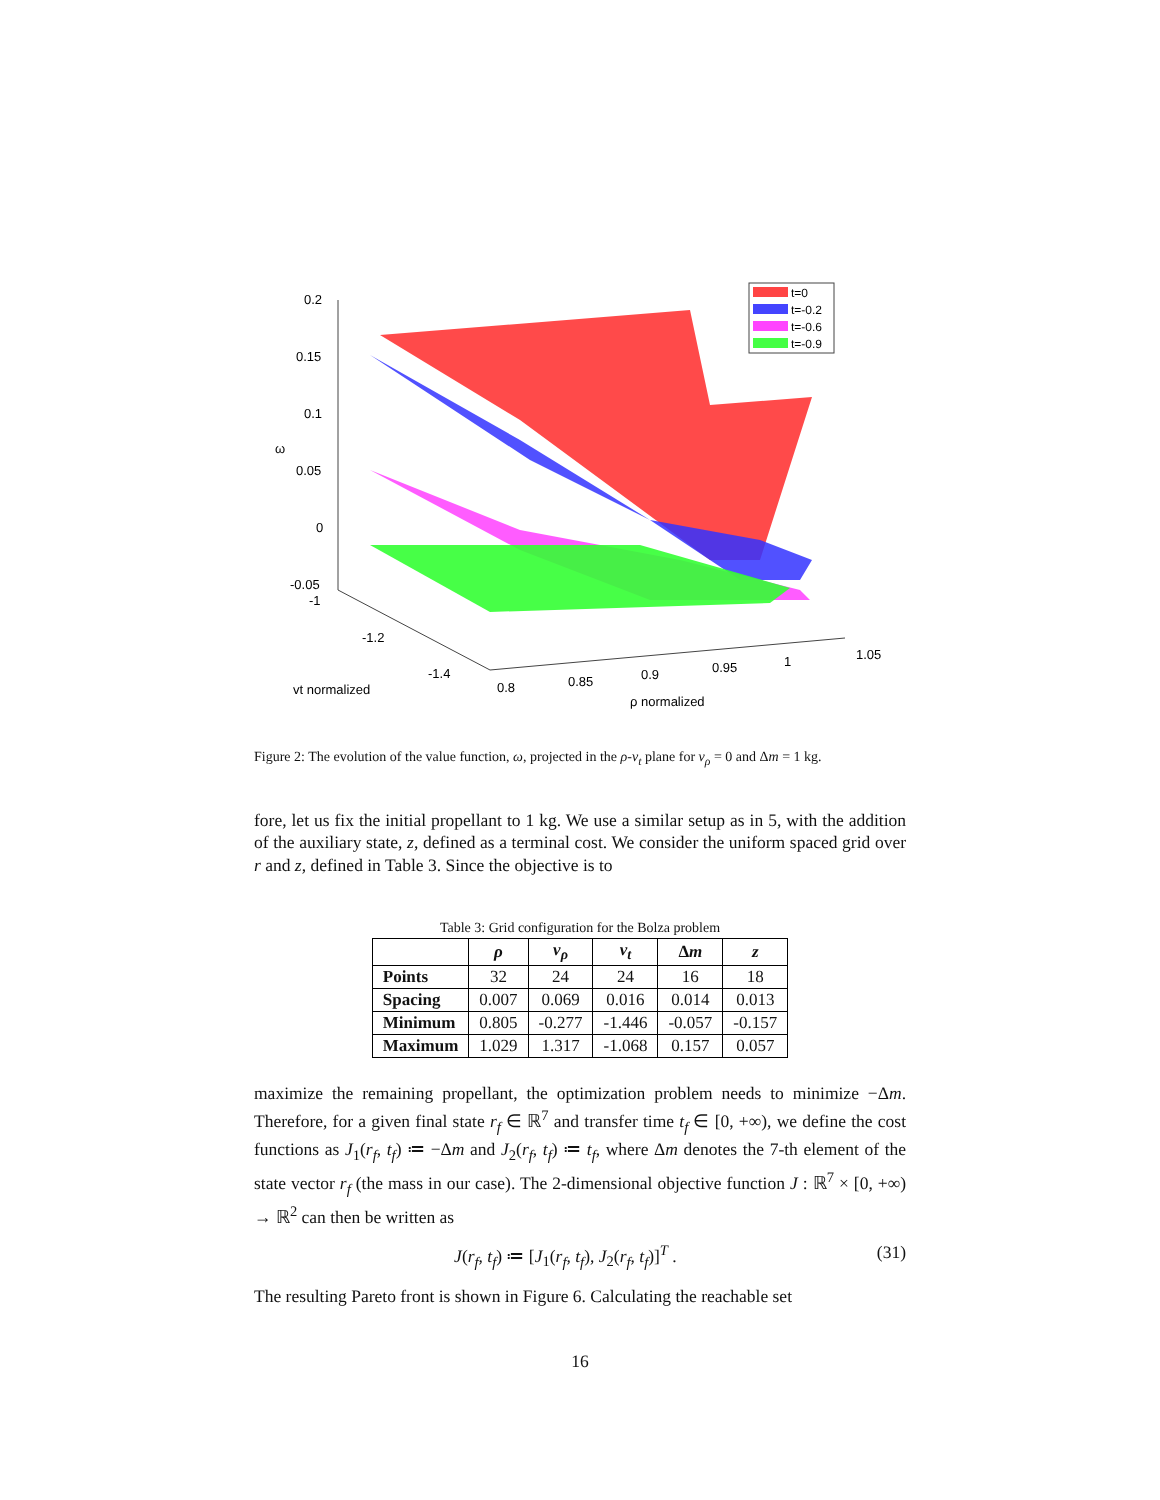0.2
0.15
0.1
0.05
0
-0.05
-1
-1.2
-1.4
ω
vt normalized
0.8
0.85
0.9
0.95
1
1.05
ρ normalized
t=0
t=-0.2
t=-0.6
t=-0.9
Figure 2: The evolution of the value function, ω, projected in the ρ-v<sub>t</sub> plane for v<sub>ρ</sub> = 0 and Δm = 1 kg.
fore, let us fix the initial propellant to 1 kg. We use a similar setup as in 5, with the addition of the auxiliary state, z, defined as a terminal cost. We consider the uniform spaced grid over r and z, defined in Table 3. Since the objective is to
Table 3: Grid configuration for the Bolza problem
| | ρ | v<sub>ρ</sub> | v<sub>t</sub> | Δ m | z |
| --- | --- | --- | --- | --- | --- |
| Points | 32 | 24 | 24 | 16 | 18 |
| Spacing | 0.007 | 0.069 | 0.016 | 0.014 | 0.013 |
| Minimum | 0.805 | -0.277 | -1.446 | -0.057 | -0.157 |
| Maximum | 1.029 | 1.317 | -1.068 | 0.157 | 0.057 |
maximize the remaining propellant, the optimization problem needs to minimize −Δm. Therefore, for a given final state r<sub>f</sub> ∈ ℝ<sup>7</sup> and transfer time t<sub>f</sub> ∈ [0, +∞), we define the cost functions as J<sub>1</sub>(r<sub>f</sub>, t<sub>f</sub>) ≔ −Δm and J<sub>2</sub>(r<sub>f</sub>, t<sub>f</sub>) ≔ t<sub>f</sub>, where Δm denotes the 7-th element of the state vector r<sub>f</sub> (the mass in our case). The 2-dimensional objective function J : ℝ<sup>7</sup> × [0, +∞) → ℝ<sup>2</sup> can then be written as
J(r<sub>f</sub>, t<sub>f</sub>) ≔ [J<sub>1</sub>(r<sub>f</sub>, t<sub>f</sub>), J<sub>2</sub>(r<sub>f</sub>, t<sub>f</sub>)]<sup>T</sup> . (31)
The resulting Pareto front is shown in Figure 6. Calculating the reachable set
16